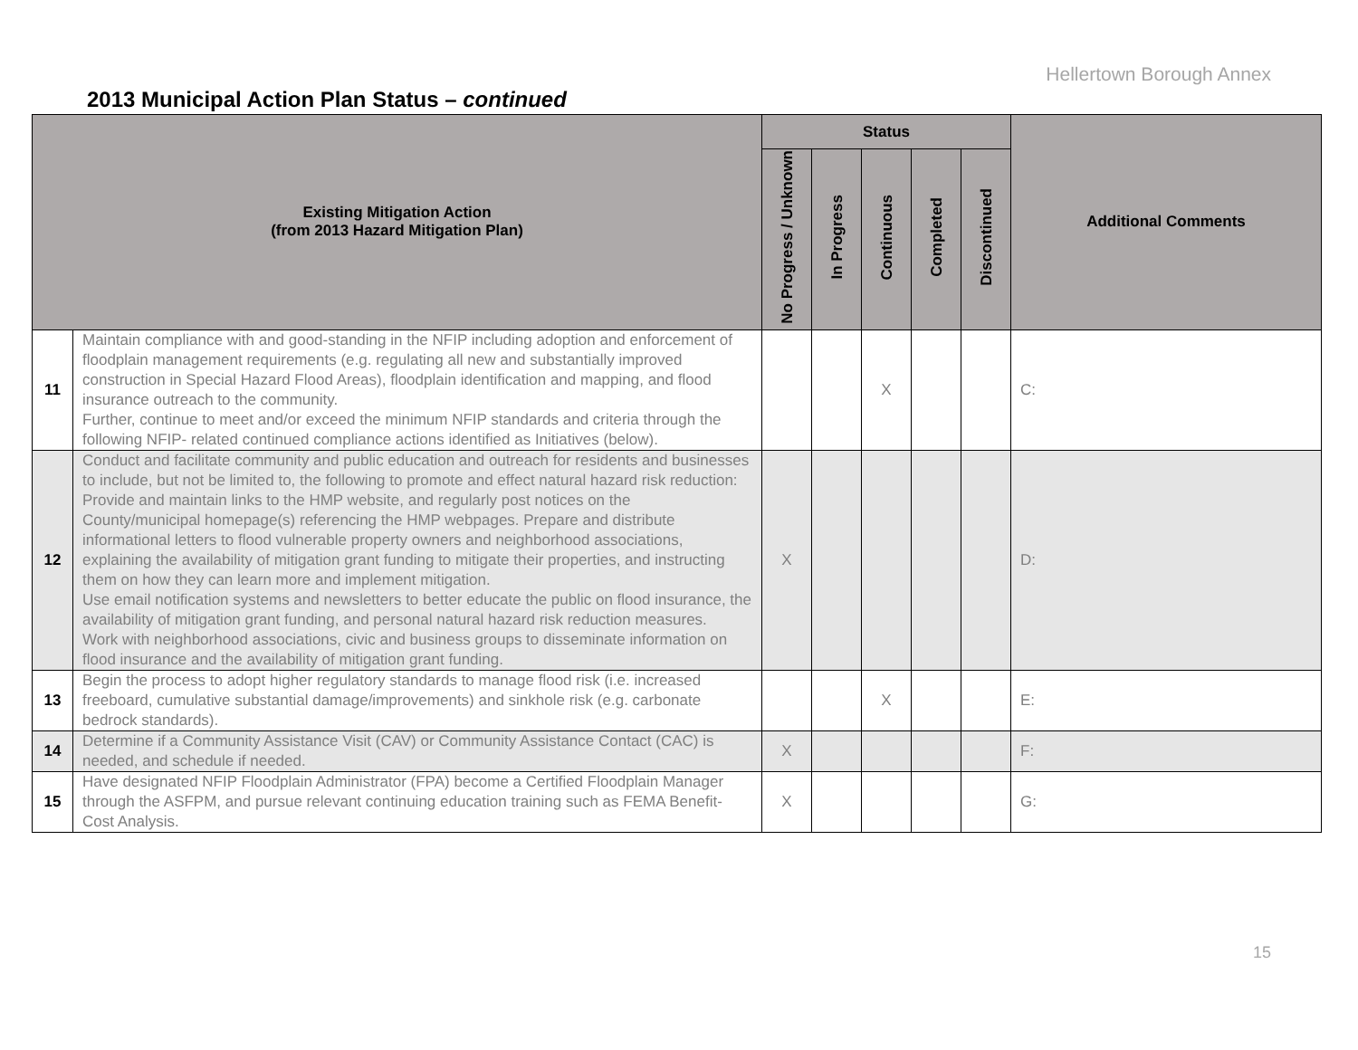Hellertown Borough Annex
2013 Municipal Action Plan Status – continued
| Existing Mitigation Action (from 2013 Hazard Mitigation Plan) | | Status | | | | | Additional Comments |
| --- | --- | --- | --- | --- | --- | --- | --- |
| | | No Progress / Unknown | In Progress | Continuous | Completed | Discontinued | |
| 11 | Maintain compliance with and good-standing in the NFIP including adoption and enforcement of floodplain management requirements (e.g. regulating all new and substantially improved construction in Special Hazard Flood Areas), floodplain identification and mapping, and flood insurance outreach to the community. Further, continue to meet and/or exceed the minimum NFIP standards and criteria through the following NFIP- related continued compliance actions identified as Initiatives (below). | | | X | | | C: |
| 12 | Conduct and facilitate community and public education and outreach for residents and businesses to include, but not be limited to, the following to promote and effect natural hazard risk reduction: Provide and maintain links to the HMP website, and regularly post notices on the County/municipal homepage(s) referencing the HMP webpages. Prepare and distribute informational letters to flood vulnerable property owners and neighborhood associations, explaining the availability of mitigation grant funding to mitigate their properties, and instructing them on how they can learn more and implement mitigation. Use email notification systems and newsletters to better educate the public on flood insurance, the availability of mitigation grant funding, and personal natural hazard risk reduction measures. Work with neighborhood associations, civic and business groups to disseminate information on flood insurance and the availability of mitigation grant funding. | X | | | | | D: |
| 13 | Begin the process to adopt higher regulatory standards to manage flood risk (i.e. increased freeboard, cumulative substantial damage/improvements) and sinkhole risk (e.g. carbonate bedrock standards). | | | X | | | E: |
| 14 | Determine if a Community Assistance Visit (CAV) or Community Assistance Contact (CAC) is needed, and schedule if needed. | X | | | | | F: |
| 15 | Have designated NFIP Floodplain Administrator (FPA) become a Certified Floodplain Manager through the ASFPM, and pursue relevant continuing education training such as FEMA Benefit-Cost Analysis. | X | | | | | G: |
15